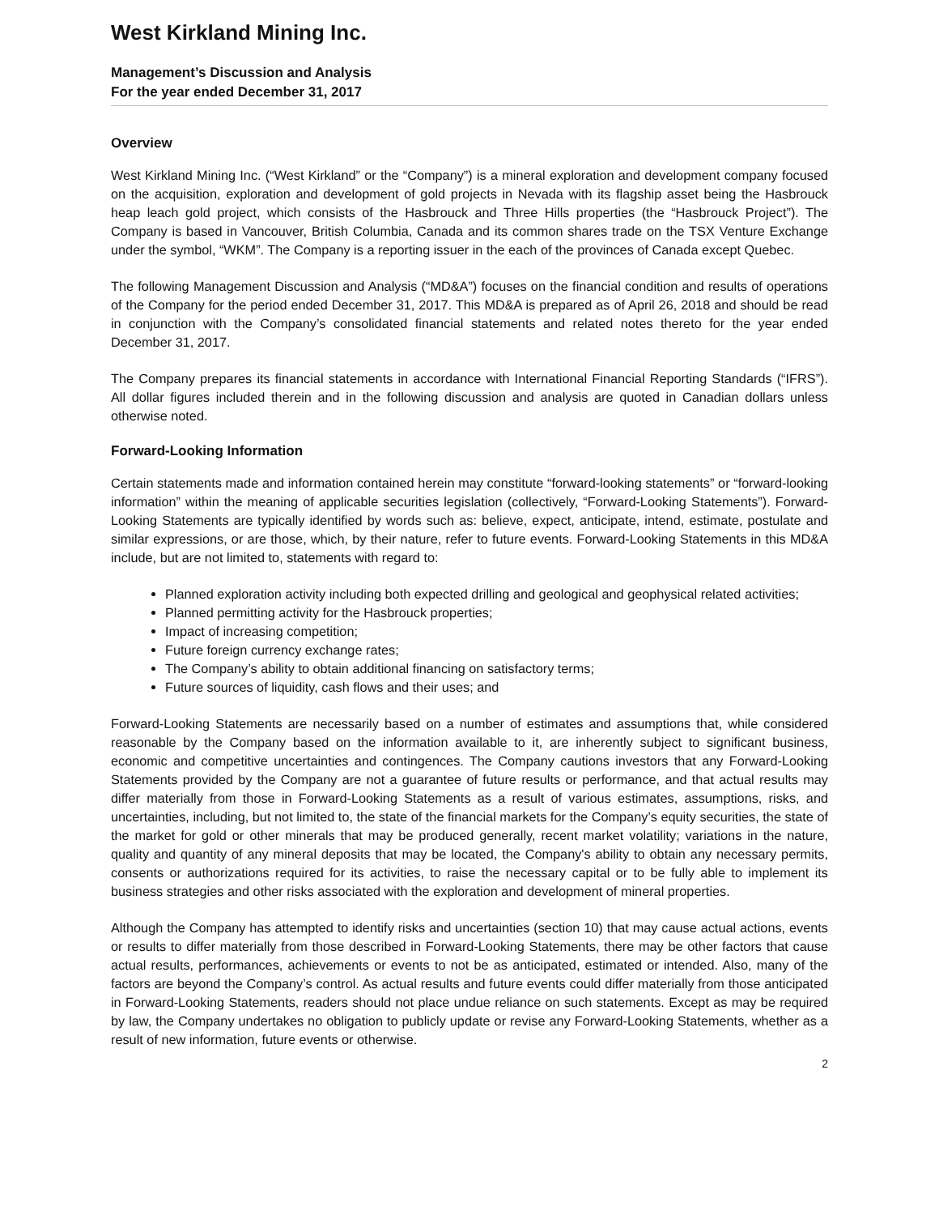West Kirkland Mining Inc.
Management’s Discussion and Analysis
For the year ended December 31, 2017
Overview
West Kirkland Mining Inc. (“West Kirkland” or the “Company”) is a mineral exploration and development company focused on the acquisition, exploration and development of gold projects in Nevada with its flagship asset being the Hasbrouck heap leach gold project, which consists of the Hasbrouck and Three Hills properties (the “Hasbrouck Project”). The Company is based in Vancouver, British Columbia, Canada and its common shares trade on the TSX Venture Exchange under the symbol, “WKM”. The Company is a reporting issuer in the each of the provinces of Canada except Quebec.
The following Management Discussion and Analysis (“MD&A”) focuses on the financial condition and results of operations of the Company for the period ended December 31, 2017. This MD&A is prepared as of April 26, 2018 and should be read in conjunction with the Company’s consolidated financial statements and related notes thereto for the year ended December 31, 2017.
The Company prepares its financial statements in accordance with International Financial Reporting Standards (“IFRS”). All dollar figures included therein and in the following discussion and analysis are quoted in Canadian dollars unless otherwise noted.
Forward-Looking Information
Certain statements made and information contained herein may constitute “forward-looking statements” or “forward-looking information” within the meaning of applicable securities legislation (collectively, “Forward-Looking Statements”). Forward-Looking Statements are typically identified by words such as: believe, expect, anticipate, intend, estimate, postulate and similar expressions, or are those, which, by their nature, refer to future events. Forward-Looking Statements in this MD&A include, but are not limited to, statements with regard to:
Planned exploration activity including both expected drilling and geological and geophysical related activities;
Planned permitting activity for the Hasbrouck properties;
Impact of increasing competition;
Future foreign currency exchange rates;
The Company’s ability to obtain additional financing on satisfactory terms;
Future sources of liquidity, cash flows and their uses; and
Forward-Looking Statements are necessarily based on a number of estimates and assumptions that, while considered reasonable by the Company based on the information available to it, are inherently subject to significant business, economic and competitive uncertainties and contingences. The Company cautions investors that any Forward-Looking Statements provided by the Company are not a guarantee of future results or performance, and that actual results may differ materially from those in Forward-Looking Statements as a result of various estimates, assumptions, risks, and uncertainties, including, but not limited to, the state of the financial markets for the Company’s equity securities, the state of the market for gold or other minerals that may be produced generally, recent market volatility; variations in the nature, quality and quantity of any mineral deposits that may be located, the Company's ability to obtain any necessary permits, consents or authorizations required for its activities, to raise the necessary capital or to be fully able to implement its business strategies and other risks associated with the exploration and development of mineral properties.
Although the Company has attempted to identify risks and uncertainties (section 10) that may cause actual actions, events or results to differ materially from those described in Forward-Looking Statements, there may be other factors that cause actual results, performances, achievements or events to not be as anticipated, estimated or intended. Also, many of the factors are beyond the Company’s control. As actual results and future events could differ materially from those anticipated in Forward-Looking Statements, readers should not place undue reliance on such statements. Except as may be required by law, the Company undertakes no obligation to publicly update or revise any Forward-Looking Statements, whether as a result of new information, future events or otherwise.
2